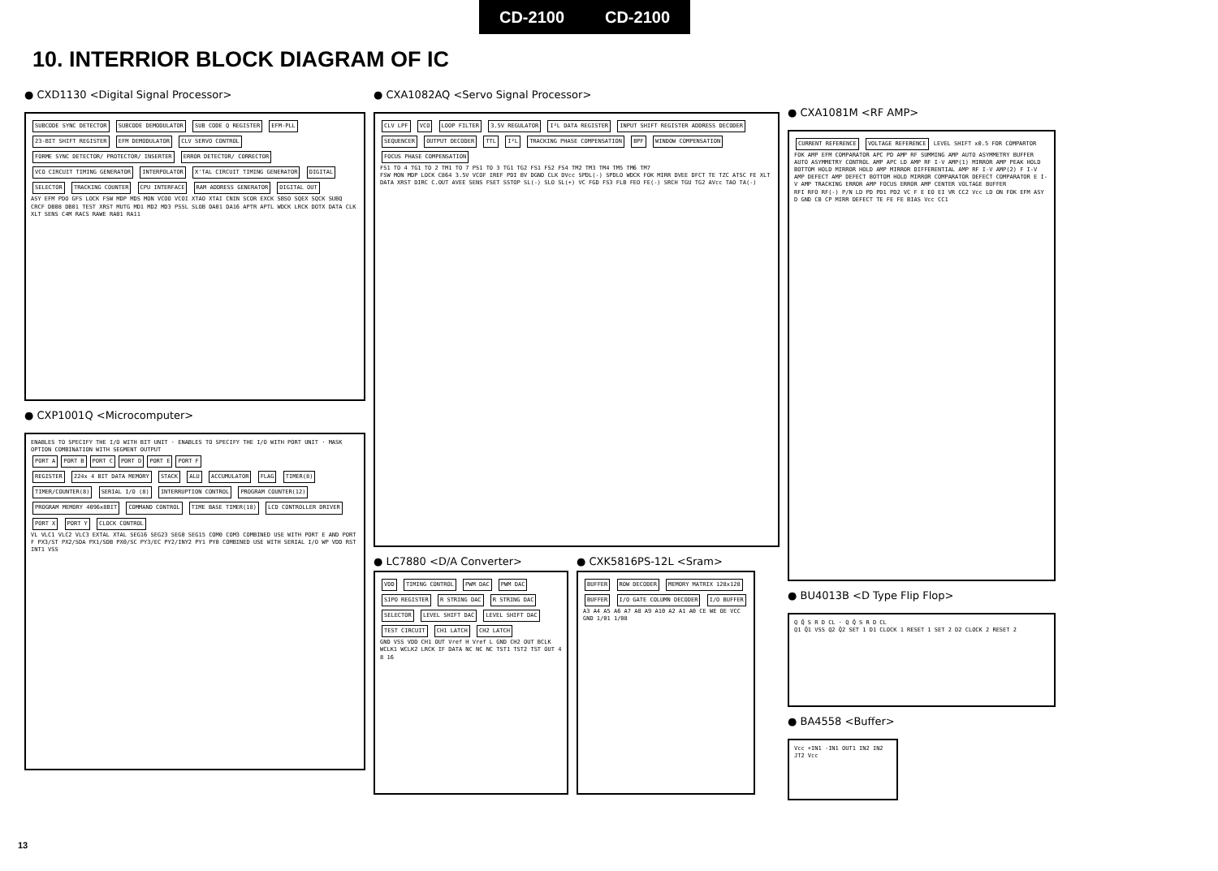CD-2100 CD-2100
10. INTERRIOR BLOCK DIAGRAM OF IC
● CXD1130 <Digital Signal Processor>
SUBCODE SYNC DETECTOR SUBCODE DEMODULATOR SUB CODE Q REGISTER EFM-PLL 23-BIT SHIFT REGISTER EFM DEMODULATOR CLV SERVO CONTROL FORME SYNC DETECTOR/ PROTECTOR/ INSERTER ERROR DETECTOR/ CORRECTOR VCO CIRCUIT TIMING GENERATOR INTERPOLATOR X'TAL CIRCUIT TIMING GENERATOR DIGITAL SELECTOR TRACKING COUNTER CPU INTERFACE RAM ADDRESS GENERATOR DIGITAL OUT
ASY EFM PDO GFS LOCK FSW MDP MDS MON VCOO VCOI XTAO XTAI CNIN SCOR EXCK SBSO SQEX SQCK SUBQ CRCF DB08 DB01 TEST XRST MUTG MD1 MD2 MD3 PSSL SLOB DA01 DA16 APTR APTL WDCK LRCK DOTX DATA CLK XLT SENS C4M RACS RAWE RA01 RA11
● CXP1001Q <Microcomputer>
ENABLES TO SPECIFY THE I/O WITH BIT UNIT · ENABLES TO SPECIFY THE I/O WITH PORT UNIT · MASK OPTION COMBINATION WITH SEGMENT OUTPUT
PORT A PORT B PORT C PORT D PORT E PORT F
REGISTER 224x 4 BIT DATA MEMORY STACK ALU ACCUMULATOR FLAG TIMER(8) TIMER/COUNTER(8) SERIAL I/O (8) INTERRUPTION CONTROL PROGRAM COUNTER(12) PROGRAM MEMORY 4096x8BIT COMMAND CONTROL TIME BASE TIMER(18) LCD CONTROLLER DRIVER PORT X PORT Y CLOCK CONTROL
VL VLC1 VLC2 VLC3 EXTAL XTAL SEG16 SEG23 SEG0 SEG15 COM0 COM3 COMBINED USE WITH PORT E AND PORT F PX3/ST PX2/SDA PX1/SDB PX0/SC PY3/EC PY2/INY2 PY1 PY0 COMBINED USE WITH SERIAL I/O WP VDD RST INT1 VSS
● CXA1082AQ <Servo Signal Processor>
CLV LPF VCO LOOP FILTER 3.5V REGULATOR I²L DATA REGISTER INPUT SHIFT REGISTER ADDRESS DECODER SEQUENCER OUTPUT DECODER TTL I²L TRACKING PHASE COMPENSATION BPF WINDOW COMPENSATION FOCUS PHASE COMPENSATION
FS1 TO 4 TG1 TO 2 TM1 TO 7 PS1 TO 3 TG1 TG2 FS1 FS2 FS4 TM2 TM3 TM4 TM5 TM6 TM7
FSW MON MDP LOCK C864 3.5V VCOF IREF PDI BV DGND CLK DVcc SPDL(-) SPDLO WDCK FOK MIRR DVEE DFCT TE TZC ATSC FE XLT DATA XRST DIRC C.OUT AVEE SENS FSET SSTOP SL(-) SLO SL(+) VC FGD FS3 FLB FEO FE(-) SRCH TGU TG2 AVcc TAO TA(-)
● LC7880 <D/A Converter>
VDD TIMING CONTROL PWM DAC PWM DAC SIPO REGISTER R STRING DAC R STRING DAC SELECTOR LEVEL SHIFT DAC LEVEL SHIFT DAC TEST CIRCUIT CH1 LATCH CH2 LATCH
GND VSS VDD CH1 OUT Vref H Vref L GND CH2 OUT BCLK WCLK1 WCLK2 LRCK IF DATA NC NC NC TST1 TST2 TST OUT 4 8 16
● CXK5816PS-12L <Sram>
BUFFER ROW DECODER MEMORY MATRIX 128x128 BUFFER I/O GATE COLUMN DECODER I/O BUFFER
A3 A4 A5 A6 A7 A8 A9 A10 A2 A1 A0 CE WE OE VCC GND 1/01 1/08
● CXA1081M <RF AMP>
CURRENT REFERENCE VOLTAGE REFERENCE LEVEL SHIFT x0.5 FOR COMPARTOR FOK AMP EFM COMPARATOR APC PD AMP RF SUMMING AMP AUTO ASYMMETRY BUFFER AUTO ASYMMETRY CONTROL AMP APC LD AMP RF I-V AMP(1) MIRROR AMP PEAK HOLD BOTTOM HOLD MIRROR HOLD AMP MIRROR DIFFERENTIAL AMP RF I-V AMP(2) F I-V AMP DEFECT AMP DEFECT BOTTOM HOLD MIRROR COMPARATOR DEFECT COMPARATOR E I-V AMP TRACKING ERROR AMP FOCUS ERROR AMP CENTER VOLTAGE BUFFER
RFI RFO RF(-) P/N LD PD PD1 PD2 VC F E EO EI VR CC2 Vcc LD ON FOK EFM ASY D GND CB CP MIRR DEFECT TE FE FE BIAS Vcc CC1
● BU4013B <D Type Flip Flop>
Q Q̄ S R D CL · Q Q̄ S R D CL
Q1 Q̄1 VSS Q2 Q̄2 SET 1 D1 CLOCK 1 RESET 1 SET 2 D2 CLOCK 2 RESET 2
● BA4558 <Buffer>
Vcc +IN1 -IN1 OUT1 IN2 IN2 JT2 Vcc
13